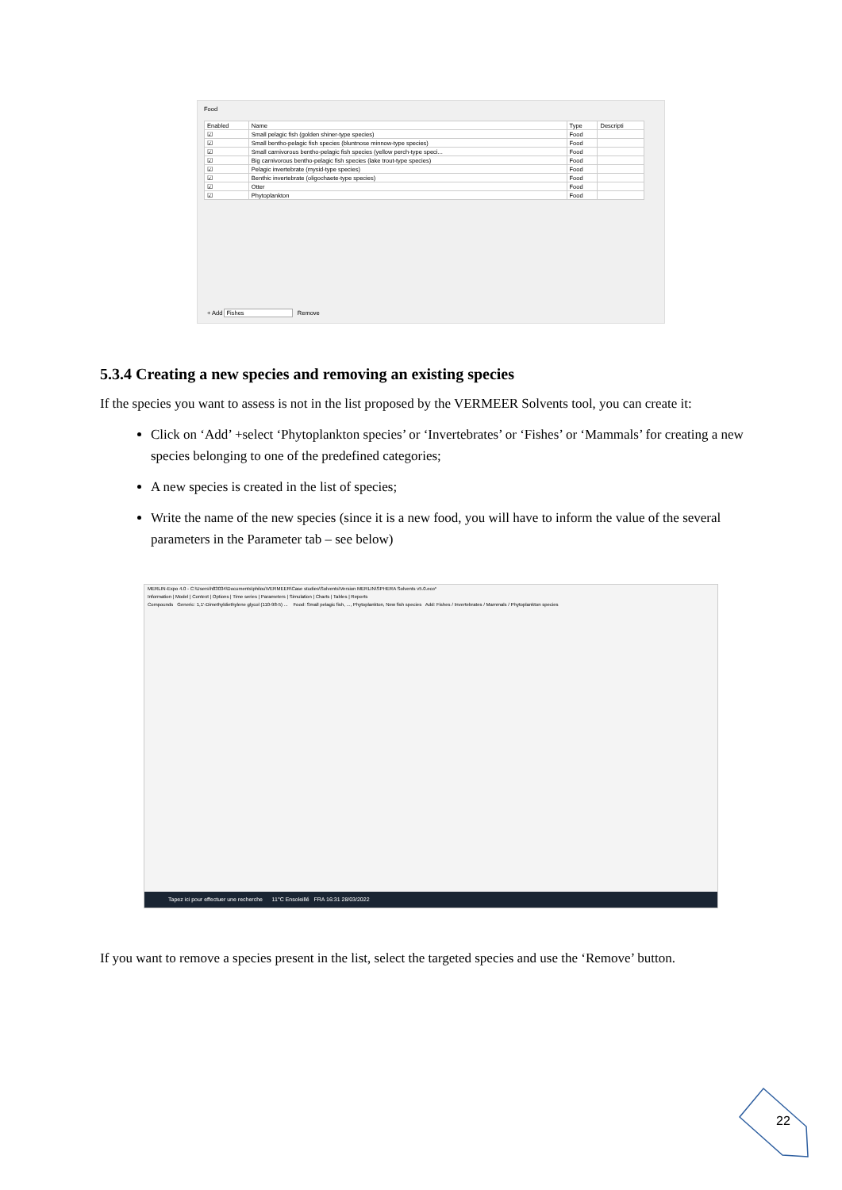Food
| Enabled | Name | Type | Descripti |
| --- | --- | --- | --- |
| ☑ | Small pelagic fish (golden shiner-type species) | Food | |
| ☑ | Small bentho-pelagic fish species (bluntnose minnow-type species) | Food | |
| ☑ | Small carnivorous bentho-pelagic fish species (yellow perch-type speci... | Food | |
| ☑ | Big carnivorous bentho-pelagic fish species (lake trout-type species) | Food | |
| ☑ | Pelagic invertebrate (mysid-type species) | Food | |
| ☑ | Benthic invertebrate (oligochaete-type species) | Food | |
| ☑ | Otter | Food | |
| ☑ | Phytoplankton | Food | |
+ Add Fishes Remove
5.3.4 Creating a new species and removing an existing species
If the species you want to assess is not in the list proposed by the VERMEER Solvents tool, you can create it:
Click on ‘Add’ +select ‘Phytoplankton species’ or ‘Invertebrates’ or ‘Fishes’ or ‘Mammals’ for creating a new species belonging to one of the predefined categories;
A new species is created in the list of species;
Write the name of the new species (since it is a new food, you will have to inform the value of the several parameters in the Parameter tab – see below)
MERLIN-Expo 4.0 - C:\Users\h83034\Documents\philou\VERMEER\Case studies\Solvents\Version MERLIN\SPHERA Solvents v5.0.eco*
Information | Model | Context | Options | Time series | Parameters | Simulation | Charts | Tables | Reports
Compounds Generic: 1,1'-Dimethyldiethylene glycol (110-98-5) ... Food: Small pelagic fish, ..., Phytoplankton, New fish species Add: Fishes / Invertebrates / Mammals / Phytoplankton species
Tapez ici pour effectuer une recherche 11°C Ensoleillé FRA 16:31 28/03/2022
If you want to remove a species present in the list, select the targeted species and use the ‘Remove’ button.
22